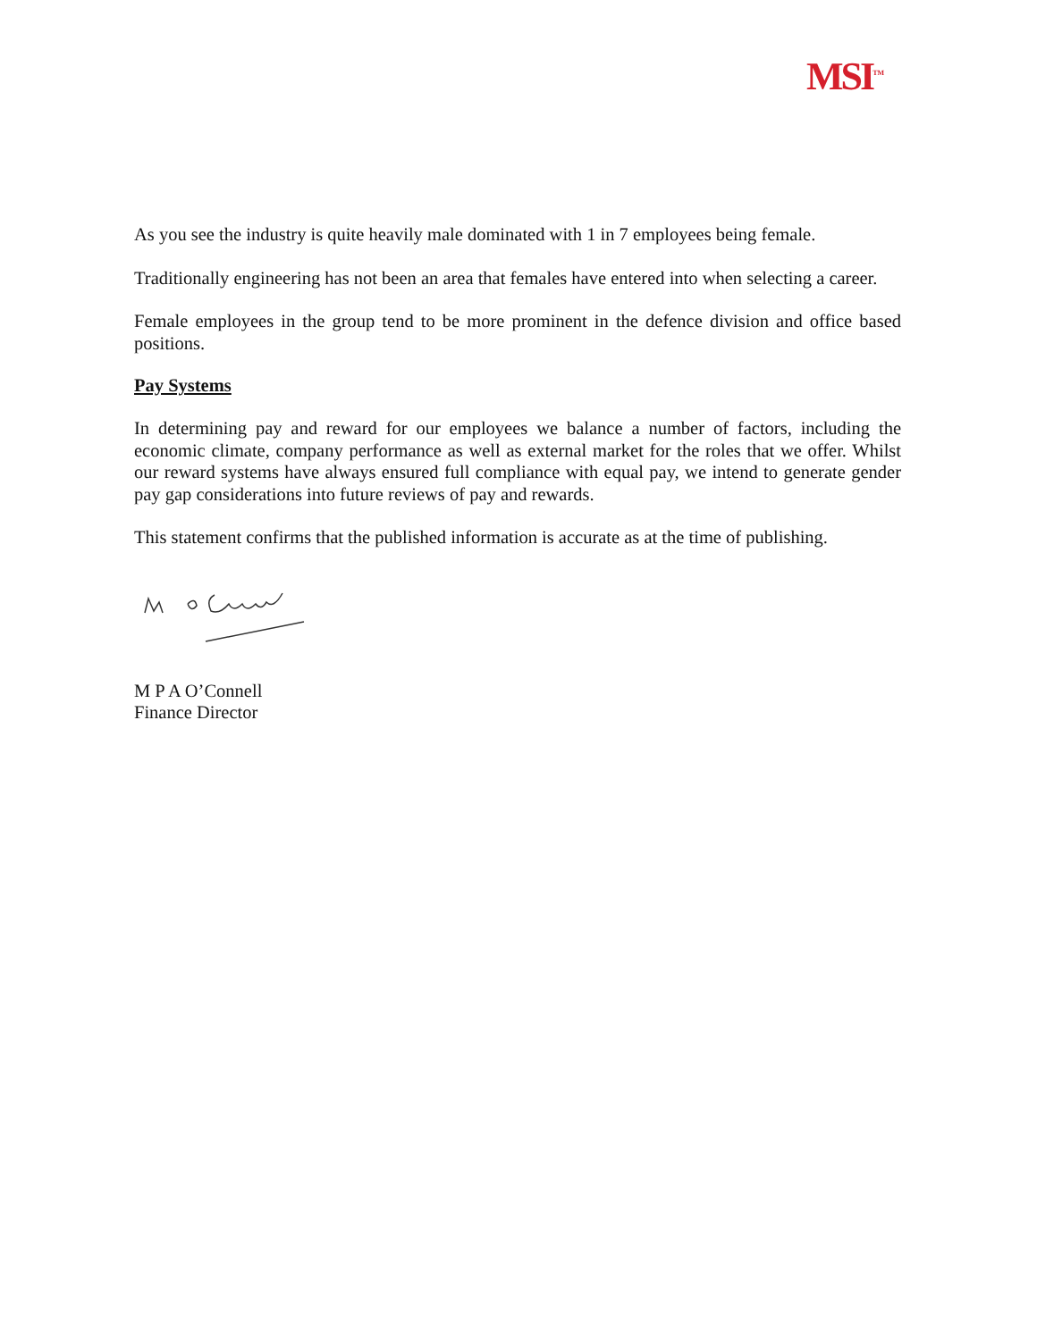MSI<sup>TM</sup>
As you see the industry is quite heavily male dominated with 1 in 7 employees being female.
Traditionally engineering has not been an area that females have entered into when selecting a career.
Female employees in the group tend to be more prominent in the defence division and office based positions.
Pay Systems
In determining pay and reward for our employees we balance a number of factors, including the economic climate, company performance as well as external market for the roles that we offer. Whilst our reward systems have always ensured full compliance with equal pay, we intend to generate gender pay gap considerations into future reviews of pay and rewards.
This statement confirms that the published information is accurate as at the time of publishing.
M P A O’Connell
Finance Director